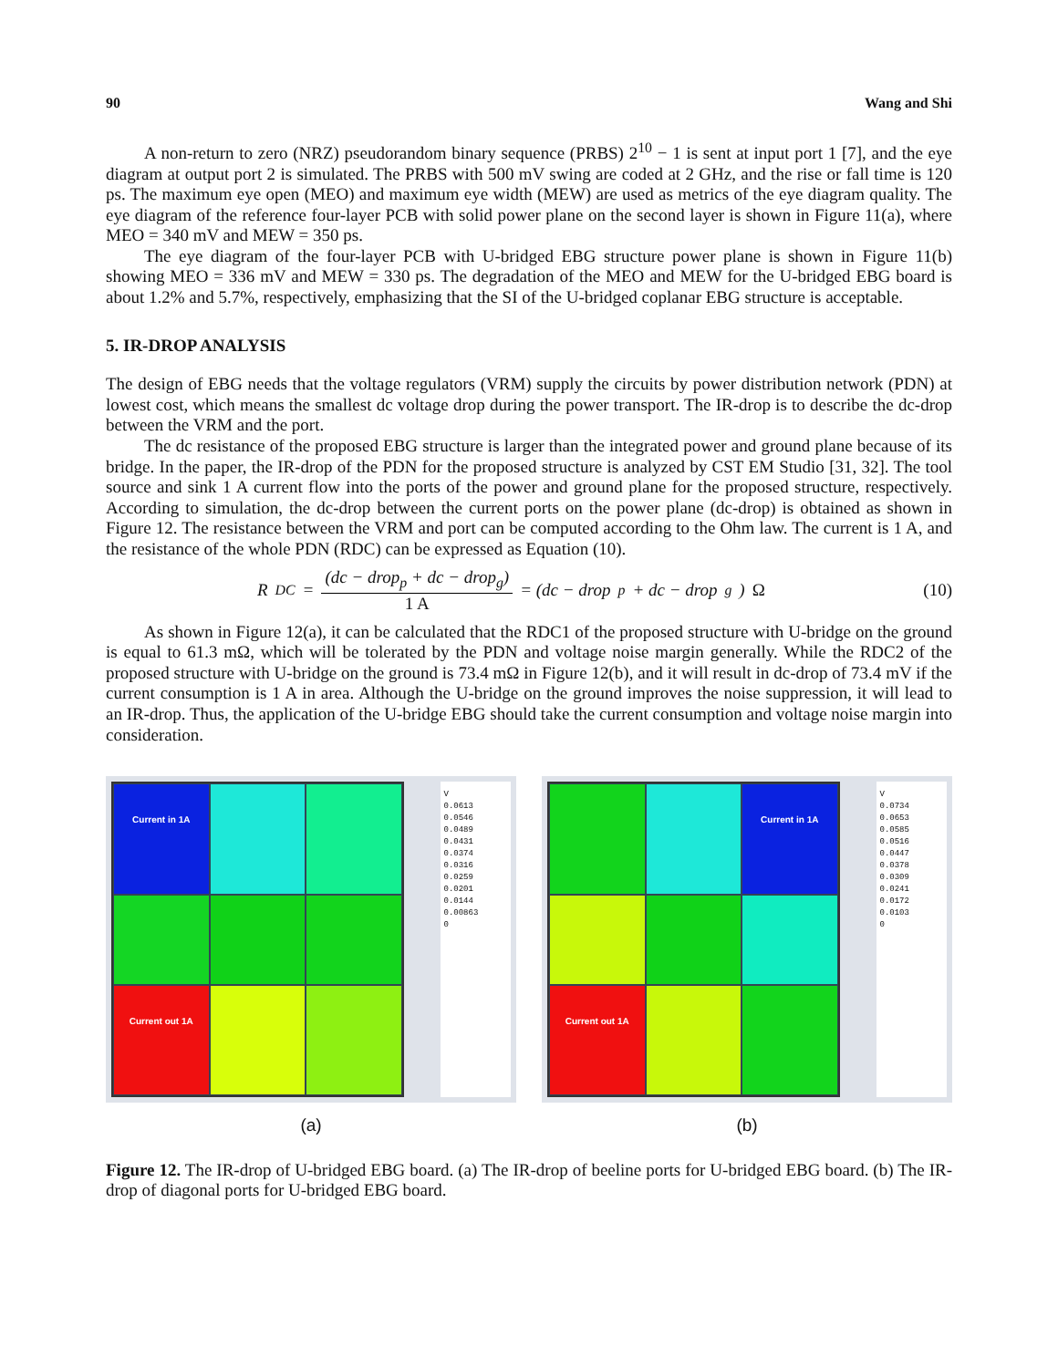90 Wang and Shi
A non-return to zero (NRZ) pseudorandom binary sequence (PRBS) 2<sup>10</sup> − 1 is sent at input port 1 [7], and the eye diagram at output port 2 is simulated. The PRBS with 500 mV swing are coded at 2 GHz, and the rise or fall time is 120 ps. The maximum eye open (MEO) and maximum eye width (MEW) are used as metrics of the eye diagram quality. The eye diagram of the reference four-layer PCB with solid power plane on the second layer is shown in Figure 11(a), where MEO = 340 mV and MEW = 350 ps.
The eye diagram of the four-layer PCB with U-bridged EBG structure power plane is shown in Figure 11(b) showing MEO = 336 mV and MEW = 330 ps. The degradation of the MEO and MEW for the U-bridged EBG board is about 1.2% and 5.7%, respectively, emphasizing that the SI of the U-bridged coplanar EBG structure is acceptable.
5. IR-DROP ANALYSIS
The design of EBG needs that the voltage regulators (VRM) supply the circuits by power distribution network (PDN) at lowest cost, which means the smallest dc voltage drop during the power transport. The IR-drop is to describe the dc-drop between the VRM and the port.
The dc resistance of the proposed EBG structure is larger than the integrated power and ground plane because of its bridge. In the paper, the IR-drop of the PDN for the proposed structure is analyzed by CST EM Studio [31, 32]. The tool source and sink 1 A current flow into the ports of the power and ground plane for the proposed structure, respectively. According to simulation, the dc-drop between the current ports on the power plane (dc-drop) is obtained as shown in Figure 12. The resistance between the VRM and port can be computed according to the Ohm law. The current is 1 A, and the resistance of the whole PDN (RDC) can be expressed as Equation (10).
R<sub>DC</sub> = (dc − drop<sub>p</sub> + dc − drop<sub>g</sub>) 1 A = (dc − drop<sub>p</sub> + dc − drop<sub>g</sub>) Ω (10)
As shown in Figure 12(a), it can be calculated that the RDC1 of the proposed structure with U-bridge on the ground is equal to 61.3 mΩ, which will be tolerated by the PDN and voltage noise margin generally. While the RDC2 of the proposed structure with U-bridge on the ground is 73.4 mΩ in Figure 12(b), and it will result in dc-drop of 73.4 mV if the current consumption is 1 A in area. Although the U-bridge on the ground improves the noise suppression, it will lead to an IR-drop. Thus, the application of the U-bridge EBG should take the current consumption and voltage noise margin into consideration.
Current in 1A
Current out 1A
V
0.0613
0.0546
0.0489
0.0431
0.0374
0.0316
0.0259
0.0201
0.0144
0.00863
0
(a)
Current in 1A
Current out 1A
V
0.0734
0.0653
0.0585
0.0516
0.0447
0.0378
0.0309
0.0241
0.0172
0.0103
0
(b)
Figure 12. The IR-drop of U-bridged EBG board. (a) The IR-drop of beeline ports for U-bridged EBG board. (b) The IR-drop of diagonal ports for U-bridged EBG board.